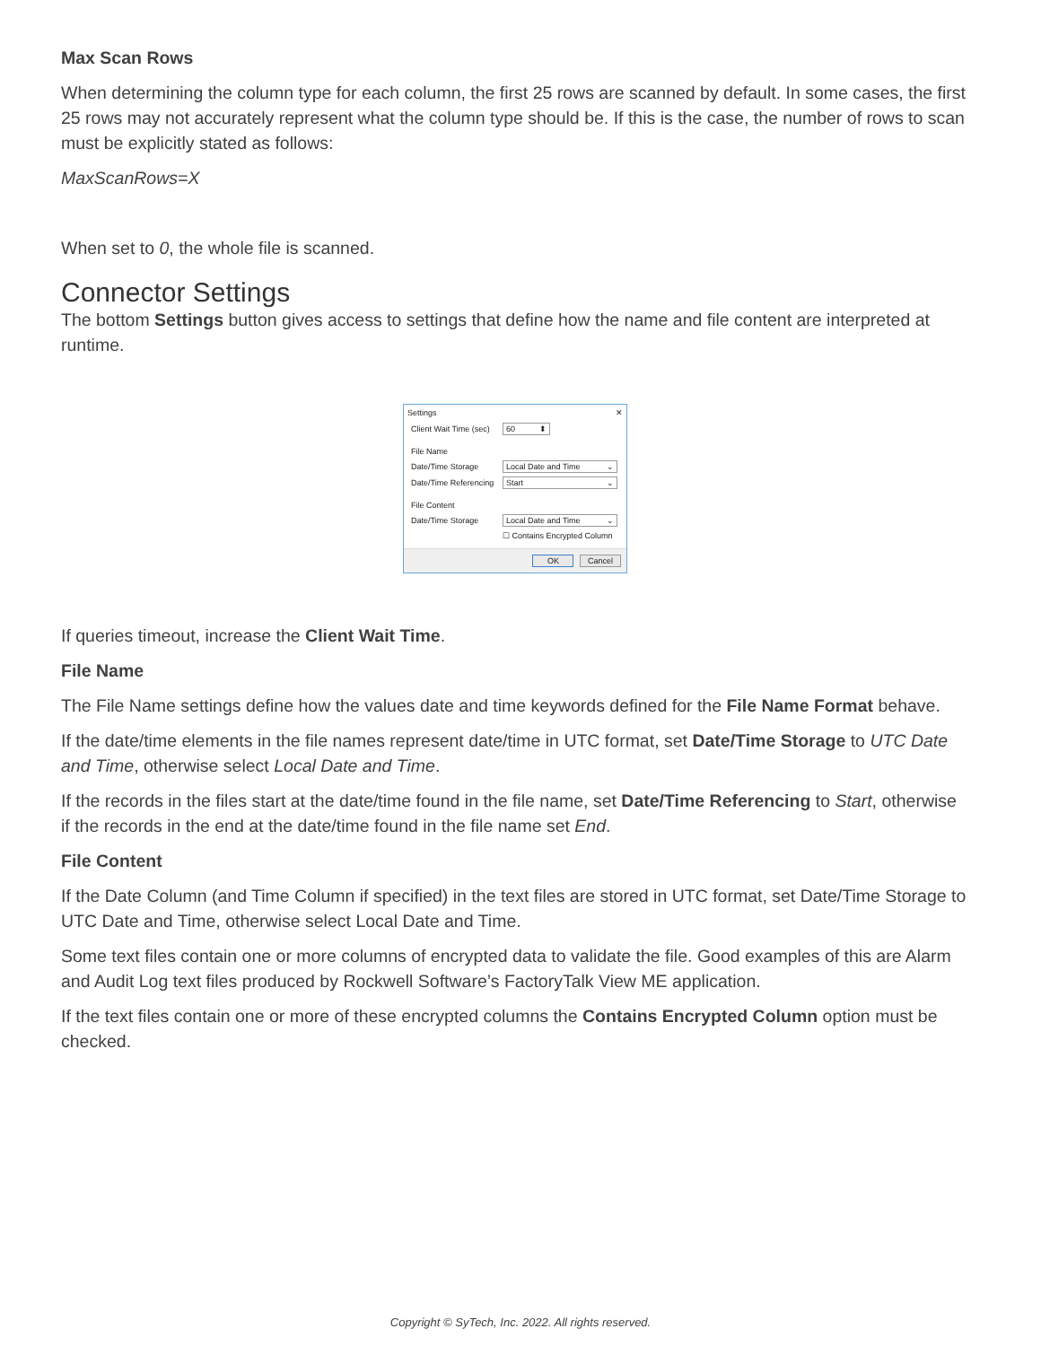Max Scan Rows
When determining the column type for each column, the first 25 rows are scanned by default. In some cases, the first 25 rows may not accurately represent what the column type should be. If this is the case, the number of rows to scan must be explicitly stated as follows:
MaxScanRows=X
When set to 0, the whole file is scanned.
Connector Settings
The bottom Settings button gives access to settings that define how the name and file content are interpreted at runtime.
Settings ✕
Client Wait Time (sec) 60 ⬍
File Name
Date/Time Storage Local Date and Time ⌄
Date/Time Referencing Start ⌄
File Content
Date/Time Storage Local Date and Time ⌄
☐ Contains Encrypted Column
OK Cancel
If queries timeout, increase the Client Wait Time.
File Name
The File Name settings define how the values date and time keywords defined for the File Name Format behave.
If the date/time elements in the file names represent date/time in UTC format, set Date/Time Storage to UTC Date and Time, otherwise select Local Date and Time.
If the records in the files start at the date/time found in the file name, set Date/Time Referencing to Start, otherwise if the records in the end at the date/time found in the file name set End.
File Content
If the Date Column (and Time Column if specified) in the text files are stored in UTC format, set Date/Time Storage to UTC Date and Time, otherwise select Local Date and Time.
Some text files contain one or more columns of encrypted data to validate the file. Good examples of this are Alarm and Audit Log text files produced by Rockwell Software’s FactoryTalk View ME application.
If the text files contain one or more of these encrypted columns the Contains Encrypted Column option must be checked.
Copyright © SyTech, Inc. 2022. All rights reserved.